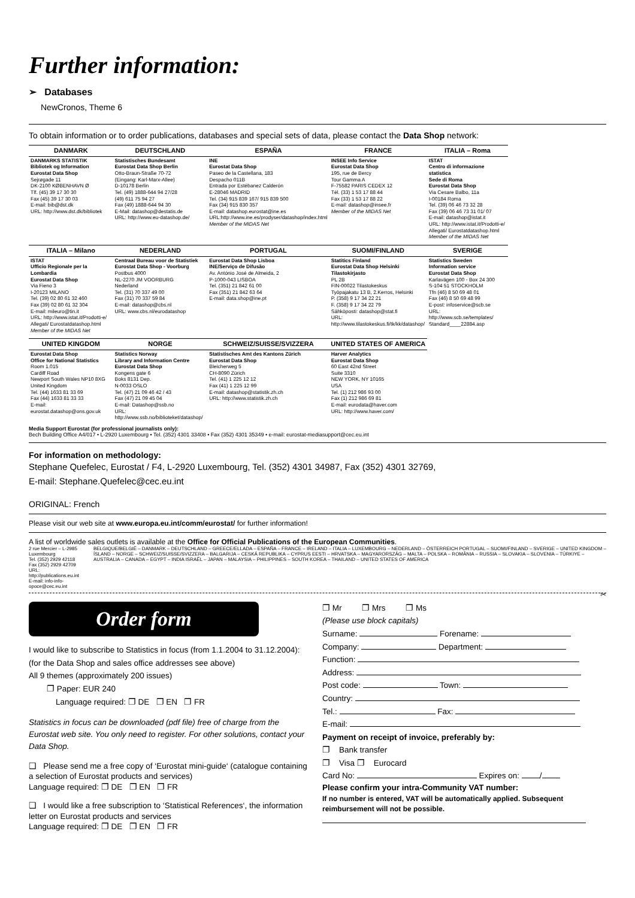Further information:
➢ Databases
NewCronos, Theme 6
To obtain information or to order publications, databases and special sets of data, please contact the Data Shop network:
| DANMARK | DEUTSCHLAND | ESPAÑA | FRANCE | ITALIA – Roma |
| --- | --- | --- | --- | --- |
| DANMARKS STATISTIK Bibliotek og Information Eurostat Data Shop Sejrøgade 11 DK-2100 KØBENHAVN Ø Tlf. (45) 39 17 30 30 Fax (45) 39 17 30 03 E-mail: bib@dst.dk URL: http://www.dst.dk/bibliotek | Statistisches Bundesamt Eurostat Data Shop Berlin Otto-Braun-Straße 70-72 (Eingang: Karl-Marx-Allee) D-10178 Berlin Tel. (49) 1888-644 94 27/28 (49) 611 75 94 27 Fax (49) 1888-644 94 30 E-Mail: datashop@destatis.de URL: http://www.eu-datashop.de/ | INE Eurostat Data Shop Paseo de la Castellana, 183 Despacho 011B Entrada por Estébanez Calderón E-28046 MADRID Tel. (34) 915 839 167/ 915 839 500 Fax (34) 915 830 357 E-mail: datashop.eurostat@ine.es URL:http://www.ine.es/prodyser/datashop/index.html Member of the MIDAS Net | INSEE Info Service Eurostat Data Shop 195, rue de Bercy Tour Gamma A F-75582 PARIS CEDEX 12 Tél. (33) 1 53 17 88 44 Fax (33) 1 53 17 88 22 E-mail: datashop@insee.fr Member of the MIDAS Net | ISTAT Centro di informazione statistica Sede di Roma Eurostat Data Shop Via Cesare Balbo, 11a I-00184 Roma Tel. (39) 06 46 73 32 28 Fax (39) 06 46 73 31 01/ 07 E-mail: datashop@istat.it URL: http://www.istat.it/Prodotti-e/ Allegati/ Eurostatdatashop.html Member of the MIDAS Net |
| ITALIA – Milano | NEDERLAND | PORTUGAL | SUOMI/FINLAND | SVERIGE |
| ISTAT Ufficio Regionale per la Lombardia Eurostat Data Shop Via Fieno 3 I-20123 MILANO Tel. (39) 02 80 61 32 460 Fax (39) 02 80 61 32 304 E-mail: mileuro@tin.it URL: http://www.istat.it/Prodotti-e/ Allegati/ Eurostatdatashop.html Member of the MIDAS Net | Centraal Bureau voor de Statistiek Eurostat Data Shop - Voorburg Postbus 4000 NL-2270 JM VOORBURG Nederland Tel. (31) 70 337 49 00 Fax (31) 70 337 59 84 E-mail: datashop@cbs.nl URL: www.cbs.nl/eurodatashop | Eurostat Data Shop Lisboa INE/Serviço de Difusão Av. António José de Almeida, 2 P-1000-043 LISBOA Tel. (351) 21 842 61 00 Fax (351) 21 842 63 64 E-mail: data.shop@ine.pt | Statitics Finland Eurostat Data Shop Helsinki Tilastokirjasto PL 2B FIN-00022 Tilastokeskus Työpajakatu 13 B, 2.Kerros, Helsinki P. (358) 9 17 34 22 21 F. (358) 9 17 34 22 79 Sähköposti: datashop@stat.fi URL: http://www.tilastokeskus.fi/tk/kk/datashop/ | Statistics Sweden Information service Eurostat Data Shop Karlavägen 100 - Box 24 300 S-104 51 STOCKHOLM Tfn (46) 8 50 69 48 01 Fax (46) 8 50 69 48 99 E-post: infoservice@scb.se URL: http://www.scb.se/templates/ Standard____22884.asp |
| UNITED KINGDOM | NORGE | SCHWEIZ/SUISSE/SVIZZERA | UNITED STATES OF AMERICA | |
| Eurostat Data Shop Office for National Statistics Room 1.015 Cardiff Road Newport South Wales NP10 8XG United Kingdom Tel. (44) 1633 81 33 69 Fax (44) 1633 81 33 33 E-mail: eurostat.datashop@ons.gov.uk | Statistics Norway Library and Information Centre Eurostat Data Shop Kongens gate 6 Boks 8131 Dep. N-0033 OSLO Tel. (47) 21 09 46 42 / 43 Fax (47) 21 09 45 04 E-mail: Datashop@ssb.no URL: http://www.ssb.no/biblioteket/datashop/ | Statistisches Amt des Kantons Zürich Eurostat Data Shop Bleicherweg 5 CH-8090 Zürich Tel. (41) 1 225 12 12 Fax (41) 1 225 12 99 E-mail: datashop@statistik.zh.ch URL: http://www.statistik.zh.ch | Harver Analytics Eurostat Data Shop 60 East 42nd Street Suite 3310 NEW YORK, NY 10165 USA Tel. (1) 212 986 93 00 Fax (1) 212 986 69 81 E-mail: eurodata@haver.com URL: http://www.haver.com/ | |
Media Support Eurostat (for professional journalists only):
Bech Building Office A4/017 • L-2920 Luxembourg • Tel. (352) 4301 33408 • Fax (352) 4301 35349 • e-mail: eurostat-mediasupport@cec.eu.int
For information on methodology:
Stephane Quefelec, Eurostat / F4, L-2920 Luxembourg, Tel. (352) 4301 34987, Fax (352) 4301 32769,
E-mail: Stephane.Quefelec@cec.eu.int
ORIGINAL: French
Please visit our web site at www.europa.eu.int/comm/eurostat/ for further information!
A list of worldwide sales outlets is available at the Office for Official Publications of the European Communities.
2 rue Mercier – L-2985 Luxembourg
Tel. (352) 2929 42118 Fax (352) 2929 42709
URL: http://publications.eu.int
E-mail: info-info-opoce@cec.eu.int
BELGIQUE/BELGIË – DANMARK – DEUTSCHLAND – GREECE/ELLADA – ESPAÑA – FRANCE – IRELAND – ITALIA – LUXEMBOURG – NEDERLAND – ÖSTERREICH PORTUGAL – SUOMI/FINLAND – SVERIGE – UNITED KINGDOM – ÍSLAND – NORGE – SCHWEIZ/SUISSE/SVIZZERA – BALGARIJA – CESKÁ REPUBLIKA – CYPRUS EESTI – HRVATSKA – MAGYARORSZÁG – MALTA – POLSKA – ROMÂNIA – RUSSIA – SLOVAKIA – SLOVENIA – TÜRKIYE – AUSTRALIA – CANADA – EGYPT – INDIA ISRAËL – JAPAN – MALAYSIA – PHILIPPINES – SOUTH KOREA – THAILAND – UNITED STATES OF AMERICA
✂
Order form
I would like to subscribe to Statistics in focus (from 1.1.2004 to 31.12.2004):
(for the Data Shop and sales office addresses see above)
All 9 themes (approximately 200 issues)
❐ Paper: EUR 240
Language required: ❐ DE ❐ EN ❐ FR
Statistics in focus can be downloaded (pdf file) free of charge from the Eurostat web site. You only need to register. For other solutions, contact your Data Shop.
❑ Please send me a free copy of ‘Eurostat mini-guide‘ (catalogue containing a selection of Eurostat products and services)
Language required: ❐ DE ❐ EN ❐ FR
❑ I would like a free subscription to ‘Statistical References‘, the information letter on Eurostat products and services
Language required: ❐ DE ❐ EN ❐ FR
❐ Mr ❐ Mrs ❐ Ms
(Please use block capitals)
Surname: Forename:
Company: Department:
Function:
Address:
Post code: Town:
Country:
Tel.: Fax:
E-mail:
Payment on receipt of invoice, preferably by:
❐ Bank transfer
❐ Visa ❐ Eurocard
Card No: Expires on: /
Please confirm your intra-Community VAT number:
If no number is entered, VAT will be automatically applied. Subsequent reimbursement will not be possible.